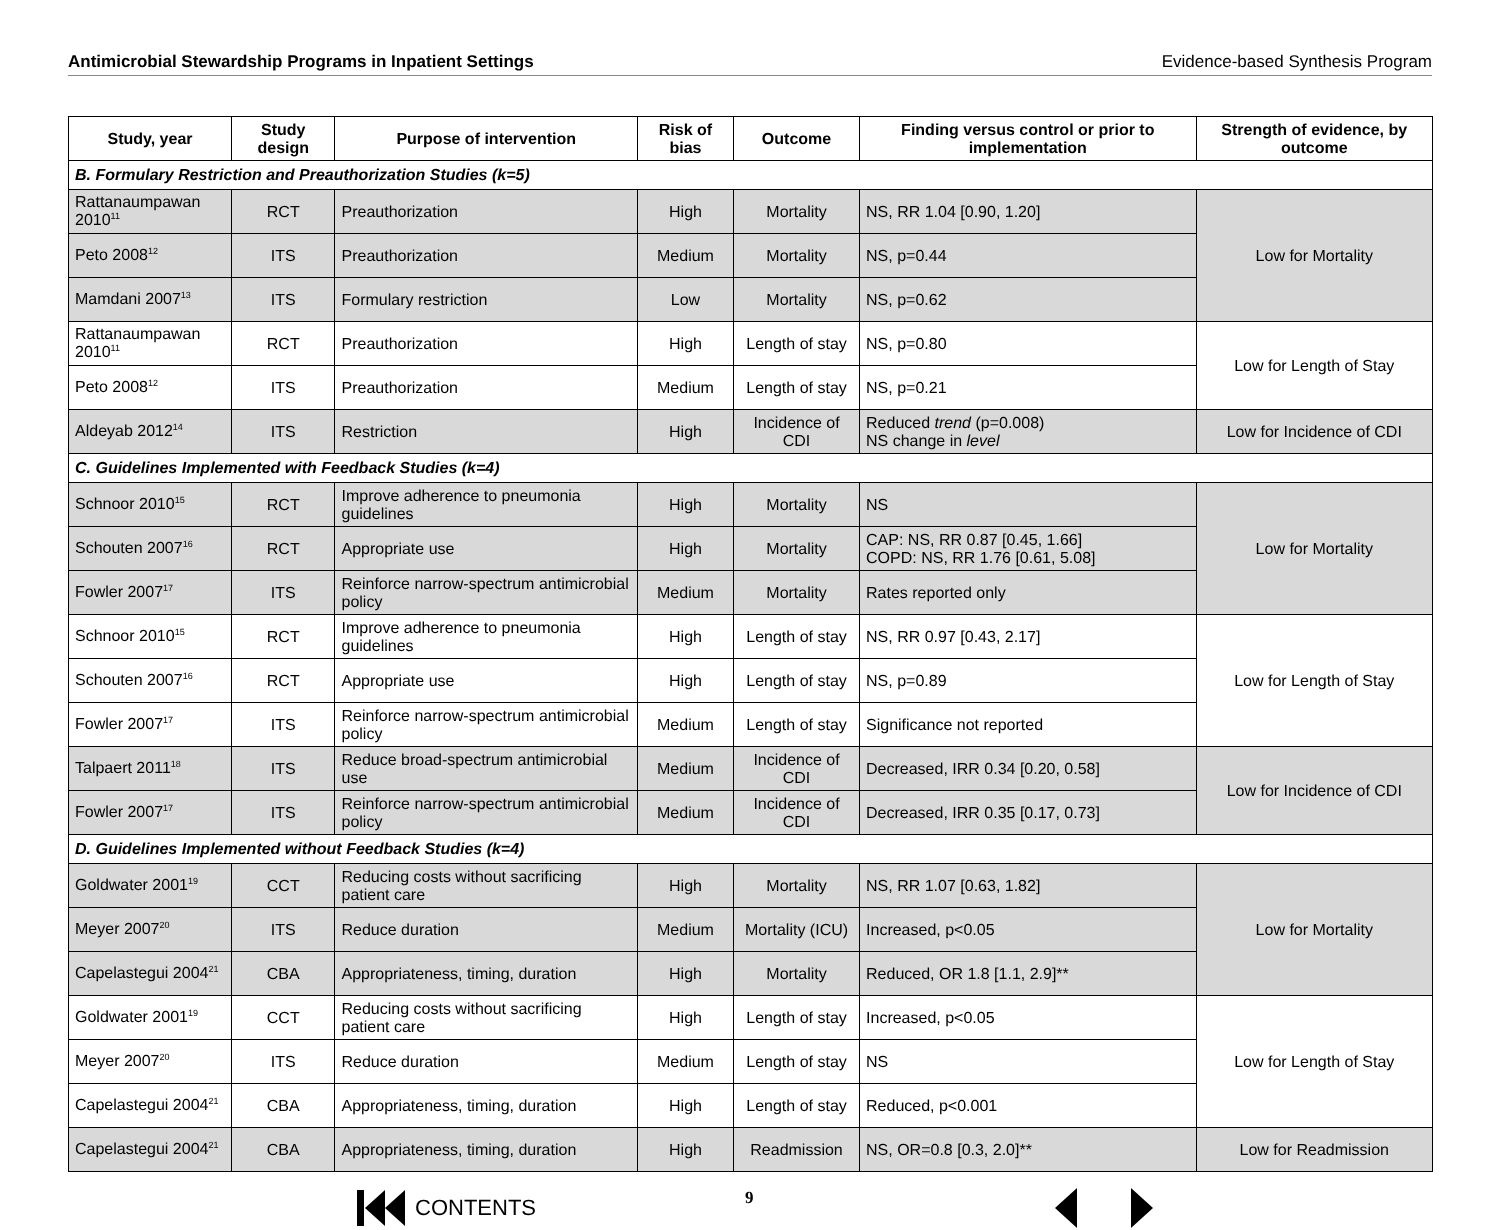Antimicrobial Stewardship Programs in Inpatient Settings Evidence-based Synthesis Program
| Study, year | Study design | Purpose of intervention | Risk of bias | Outcome | Finding versus control or prior to implementation | Strength of evidence, by outcome |
| --- | --- | --- | --- | --- | --- | --- |
| B. Formulary Restriction and Preauthorization Studies (k=5) | | | | | | |
| Rattanaumpawan 2010<sup>11</sup> | RCT | Preauthorization | High | Mortality | NS, RR 1.04 [0.90, 1.20] | Low for Mortality |
| Peto 2008<sup>12</sup> | ITS | Preauthorization | Medium | Mortality | NS, p=0.44 | |
| Mamdani 2007<sup>13</sup> | ITS | Formulary restriction | Low | Mortality | NS, p=0.62 | |
| Rattanaumpawan 2010<sup>11</sup> | RCT | Preauthorization | High | Length of stay | NS, p=0.80 | Low for Length of Stay |
| Peto 2008<sup>12</sup> | ITS | Preauthorization | Medium | Length of stay | NS, p=0.21 | |
| Aldeyab 2012<sup>14</sup> | ITS | Restriction | High | Incidence of CDI | Reduced trend (p=0.008) NS change in level | Low for Incidence of CDI |
| C. Guidelines Implemented with Feedback Studies (k=4) | | | | | | |
| Schnoor 2010<sup>15</sup> | RCT | Improve adherence to pneumonia guidelines | High | Mortality | NS | Low for Mortality |
| Schouten 2007<sup>16</sup> | RCT | Appropriate use | High | Mortality | CAP: NS, RR 0.87 [0.45, 1.66] COPD: NS, RR 1.76 [0.61, 5.08] | |
| Fowler 2007<sup>17</sup> | ITS | Reinforce narrow-spectrum antimicrobial policy | Medium | Mortality | Rates reported only | |
| Schnoor 2010<sup>15</sup> | RCT | Improve adherence to pneumonia guidelines | High | Length of stay | NS, RR 0.97 [0.43, 2.17] | Low for Length of Stay |
| Schouten 2007<sup>16</sup> | RCT | Appropriate use | High | Length of stay | NS, p=0.89 | |
| Fowler 2007<sup>17</sup> | ITS | Reinforce narrow-spectrum antimicrobial policy | Medium | Length of stay | Significance not reported | |
| Talpaert 2011<sup>18</sup> | ITS | Reduce broad-spectrum antimicrobial use | Medium | Incidence of CDI | Decreased, IRR 0.34 [0.20, 0.58] | Low for Incidence of CDI |
| Fowler 2007<sup>17</sup> | ITS | Reinforce narrow-spectrum antimicrobial policy | Medium | Incidence of CDI | Decreased, IRR 0.35 [0.17, 0.73] | |
| D. Guidelines Implemented without Feedback Studies (k=4) | | | | | | |
| Goldwater 2001<sup>19</sup> | CCT | Reducing costs without sacrificing patient care | High | Mortality | NS, RR 1.07 [0.63, 1.82] | Low for Mortality |
| Meyer 2007<sup>20</sup> | ITS | Reduce duration | Medium | Mortality (ICU) | Increased, p<0.05 | |
| Capelastegui 2004<sup>21</sup> | CBA | Appropriateness, timing, duration | High | Mortality | Reduced, OR 1.8 [1.1, 2.9]** | |
| Goldwater 2001<sup>19</sup> | CCT | Reducing costs without sacrificing patient care | High | Length of stay | Increased, p<0.05 | Low for Length of Stay |
| Meyer 2007<sup>20</sup> | ITS | Reduce duration | Medium | Length of stay | NS | |
| Capelastegui 2004<sup>21</sup> | CBA | Appropriateness, timing, duration | High | Length of stay | Reduced, p<0.001 | |
| Capelastegui 2004<sup>21</sup> | CBA | Appropriateness, timing, duration | High | Readmission | NS, OR=0.8 [0.3, 2.0]** | Low for Readmission |
CONTENTS 9